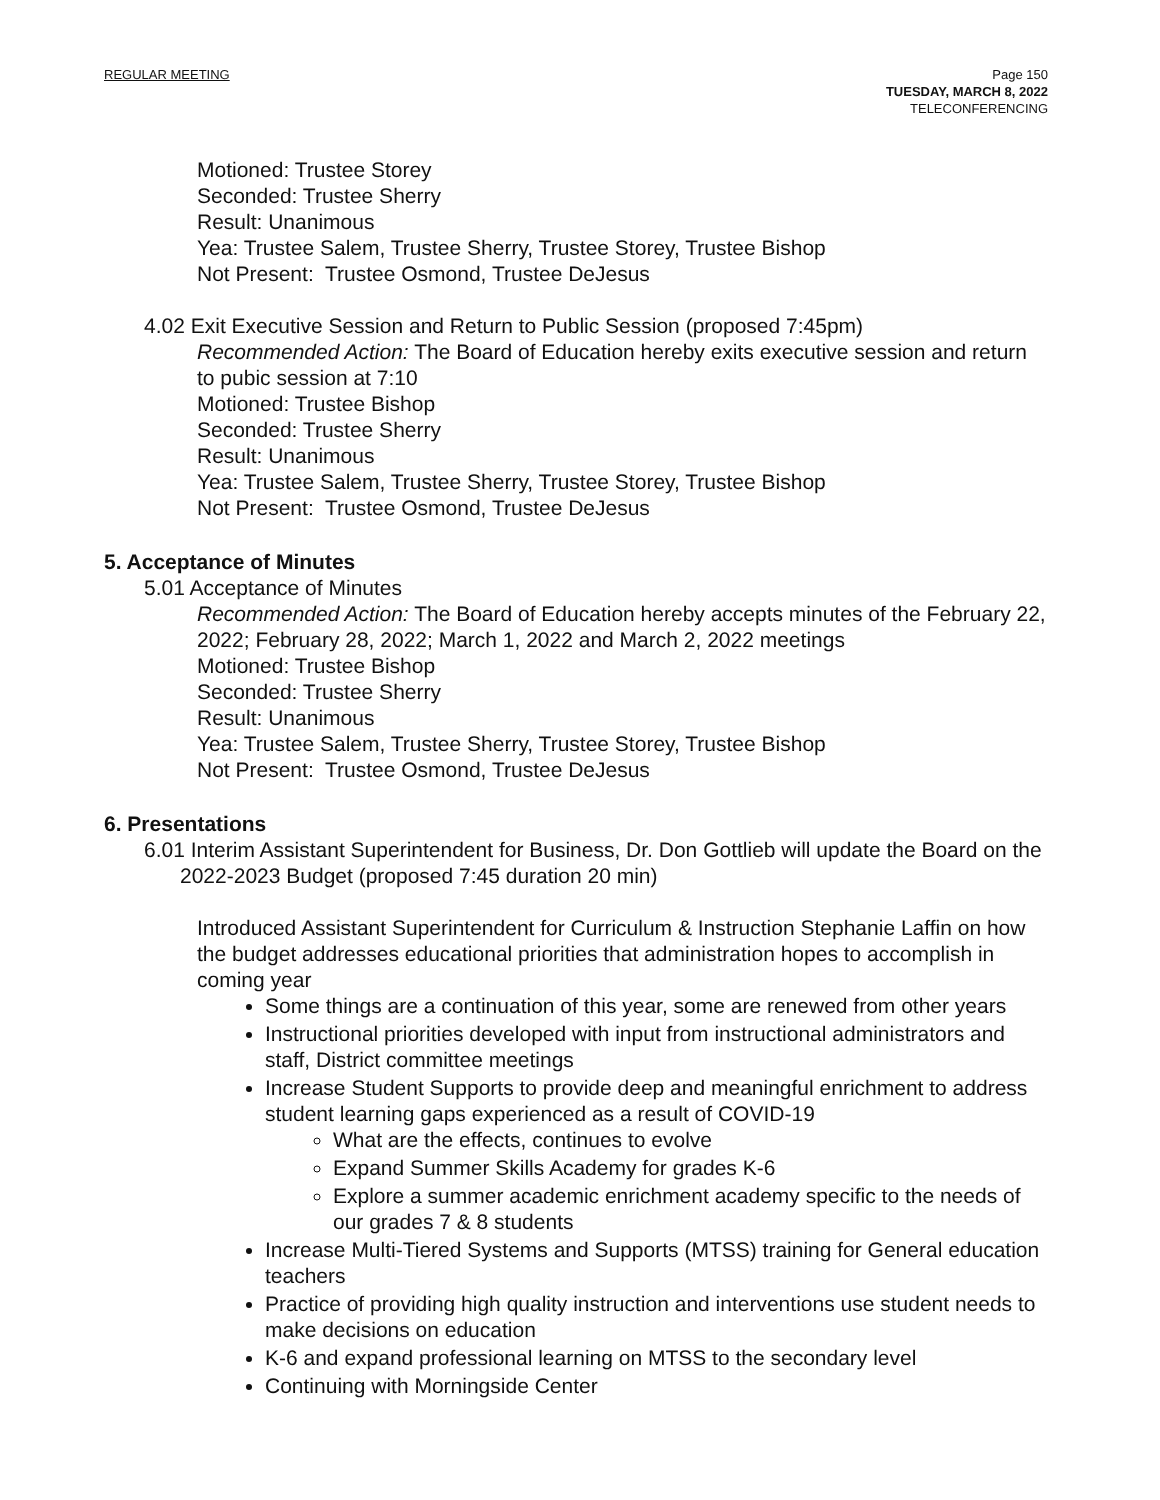REGULAR MEETING Page 150
TUESDAY, MARCH 8, 2022
TELECONFERENCING
Motioned: Trustee Storey
Seconded: Trustee Sherry
Result: Unanimous
Yea: Trustee Salem, Trustee Sherry, Trustee Storey, Trustee Bishop
Not Present: Trustee Osmond, Trustee DeJesus
4.02 Exit Executive Session and Return to Public Session (proposed 7:45pm)
Recommended Action: The Board of Education hereby exits executive session and return to pubic session at 7:10
Motioned: Trustee Bishop
Seconded: Trustee Sherry
Result: Unanimous
Yea: Trustee Salem, Trustee Sherry, Trustee Storey, Trustee Bishop
Not Present: Trustee Osmond, Trustee DeJesus
5. Acceptance of Minutes
5.01 Acceptance of Minutes
Recommended Action: The Board of Education hereby accepts minutes of the February 22, 2022; February 28, 2022; March 1, 2022 and March 2, 2022 meetings
Motioned: Trustee Bishop
Seconded: Trustee Sherry
Result: Unanimous
Yea: Trustee Salem, Trustee Sherry, Trustee Storey, Trustee Bishop
Not Present: Trustee Osmond, Trustee DeJesus
6. Presentations
6.01 Interim Assistant Superintendent for Business, Dr. Don Gottlieb will update the Board on the 2022-2023 Budget (proposed 7:45 duration 20 min)
Introduced Assistant Superintendent for Curriculum & Instruction Stephanie Laffin on how the budget addresses educational priorities that administration hopes to accomplish in coming year
Some things are a continuation of this year, some are renewed from other years
Instructional priorities developed with input from instructional administrators and staff, District committee meetings
Increase Student Supports to provide deep and meaningful enrichment to address student learning gaps experienced as a result of COVID-19
What are the effects, continues to evolve
Expand Summer Skills Academy for grades K-6
Explore a summer academic enrichment academy specific to the needs of our grades 7 & 8 students
Increase Multi-Tiered Systems and Supports (MTSS) training for General education teachers
Practice of providing high quality instruction and interventions use student needs to make decisions on education
K-6 and expand professional learning on MTSS to the secondary level
Continuing with Morningside Center